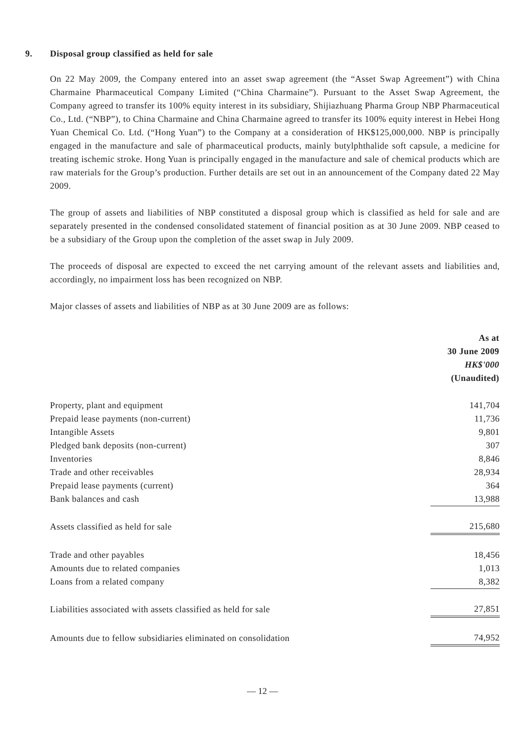9. Disposal group classified as held for sale
On 22 May 2009, the Company entered into an asset swap agreement (the “Asset Swap Agreement”) with China Charmaine Pharmaceutical Company Limited (“China Charmaine”). Pursuant to the Asset Swap Agreement, the Company agreed to transfer its 100% equity interest in its subsidiary, Shijiazhuang Pharma Group NBP Pharmaceutical Co., Ltd. (“NBP”), to China Charmaine and China Charmaine agreed to transfer its 100% equity interest in Hebei Hong Yuan Chemical Co. Ltd. (“Hong Yuan”) to the Company at a consideration of HK$125,000,000. NBP is principally engaged in the manufacture and sale of pharmaceutical products, mainly butylphthalide soft capsule, a medicine for treating ischemic stroke. Hong Yuan is principally engaged in the manufacture and sale of chemical products which are raw materials for the Group’s production. Further details are set out in an announcement of the Company dated 22 May 2009.
The group of assets and liabilities of NBP constituted a disposal group which is classified as held for sale and are separately presented in the condensed consolidated statement of financial position as at 30 June 2009. NBP ceased to be a subsidiary of the Group upon the completion of the asset swap in July 2009.
The proceeds of disposal are expected to exceed the net carrying amount of the relevant assets and liabilities and, accordingly, no impairment loss has been recognized on NBP.
Major classes of assets and liabilities of NBP as at 30 June 2009 are as follows:
| | As at 30 June 2009 HK$'000 (Unaudited) |
| Property, plant and equipment | 141,704 |
| Prepaid lease payments (non-current) | 11,736 |
| Intangible Assets | 9,801 |
| Pledged bank deposits (non-current) | 307 |
| Inventories | 8,846 |
| Trade and other receivables | 28,934 |
| Prepaid lease payments (current) | 364 |
| Bank balances and cash | 13,988 |
| Assets classified as held for sale | 215,680 |
| Trade and other payables | 18,456 |
| Amounts due to related companies | 1,013 |
| Loans from a related company | 8,382 |
| Liabilities associated with assets classified as held for sale | 27,851 |
| Amounts due to fellow subsidiaries eliminated on consolidation | 74,952 |
— 12 —